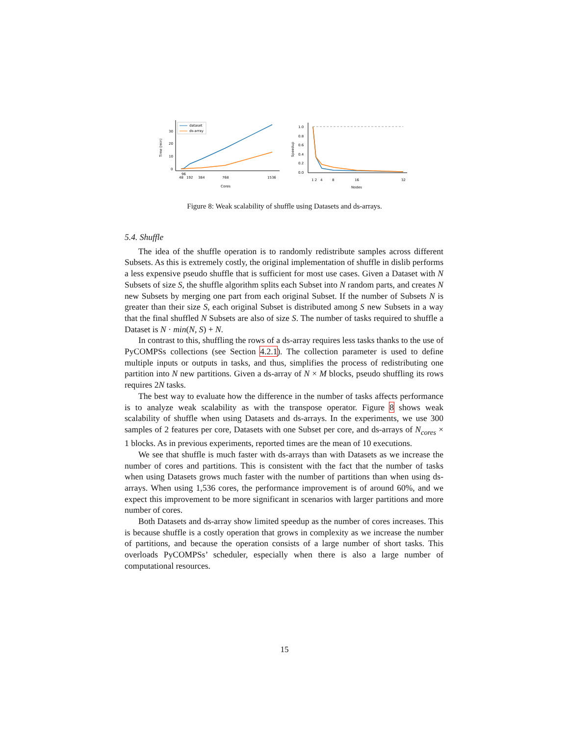0
10
20
30
Time (min)
48
96
192
384
768
1536
Cores
dataset
ds-array
0.0
0.2
0.4
0.6
0.8
1.0
Speedup
1 2
4
8
16
32
Nodes
Figure 8: Weak scalability of shuffle using Datasets and ds-arrays.
5.4. Shuffle
The idea of the shuffle operation is to randomly redistribute samples across different Subsets. As this is extremely costly, the original implementation of shuffle in dislib performs a less expensive pseudo shuffle that is sufficient for most use cases. Given a Dataset with N Subsets of size S, the shuffle algorithm splits each Subset into N random parts, and creates N new Subsets by merging one part from each original Subset. If the number of Subsets N is greater than their size S, each original Subset is distributed among S new Subsets in a way that the final shuffled N Subsets are also of size S. The number of tasks required to shuffle a Dataset is N · min(N, S) + N.
In contrast to this, shuffling the rows of a ds-array requires less tasks thanks to the use of PyCOMPSs collections (see Section 4.2.1). The collection parameter is used to define multiple inputs or outputs in tasks, and thus, simplifies the process of redistributing one partition into N new partitions. Given a ds-array of N × M blocks, pseudo shuffling its rows requires 2N tasks.
The best way to evaluate how the difference in the number of tasks affects performance is to analyze weak scalability as with the transpose operator. Figure 8 shows weak scalability of shuffle when using Datasets and ds-arrays. In the experiments, we use 300 samples of 2 features per core, Datasets with one Subset per core, and ds-arrays of N<sub>cores</sub> × 1 blocks. As in previous experiments, reported times are the mean of 10 executions.
We see that shuffle is much faster with ds-arrays than with Datasets as we increase the number of cores and partitions. This is consistent with the fact that the number of tasks when using Datasets grows much faster with the number of partitions than when using ds-arrays. When using 1,536 cores, the performance improvement is of around 60%, and we expect this improvement to be more significant in scenarios with larger partitions and more number of cores.
Both Datasets and ds-array show limited speedup as the number of cores increases. This is because shuffle is a costly operation that grows in complexity as we increase the number of partitions, and because the operation consists of a large number of short tasks. This overloads PyCOMPSs’ scheduler, especially when there is also a large number of computational resources.
15